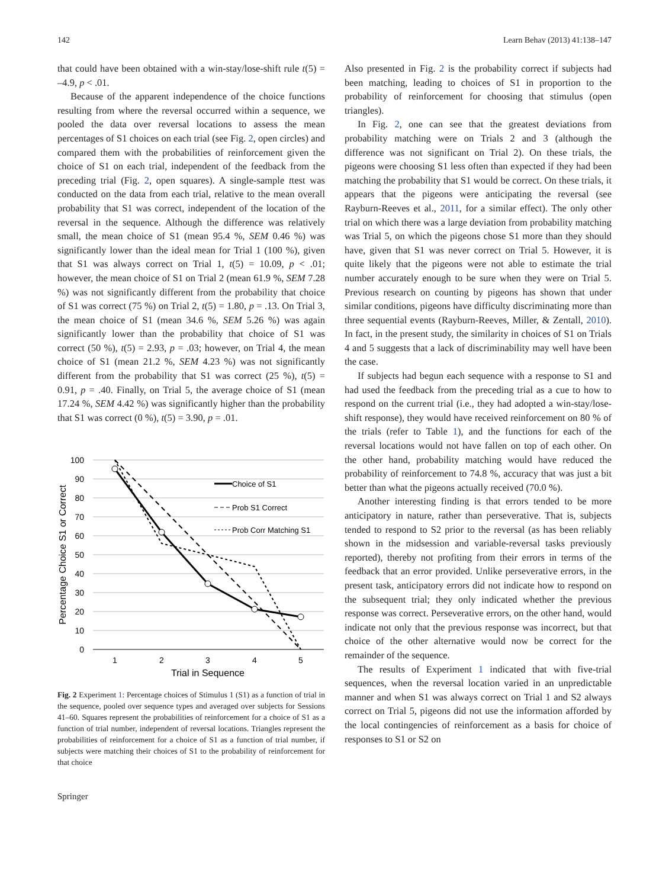142 Learn Behav (2013) 41:138–147
that could have been obtained with a win-stay/lose-shift rule t(5) = –4.9, p < .01.
Because of the apparent independence of the choice functions resulting from where the reversal occurred within a sequence, we pooled the data over reversal locations to assess the mean percentages of S1 choices on each trial (see Fig. 2, open circles) and compared them with the probabilities of reinforcement given the choice of S1 on each trial, independent of the feedback from the preceding trial (Fig. 2, open squares). A single-sample ttest was conducted on the data from each trial, relative to the mean overall probability that S1 was correct, independent of the location of the reversal in the sequence. Although the difference was relatively small, the mean choice of S1 (mean 95.4 %, SEM 0.46 %) was significantly lower than the ideal mean for Trial 1 (100 %), given that S1 was always correct on Trial 1, t(5) = 10.09, p < .01; however, the mean choice of S1 on Trial 2 (mean 61.9 %, SEM 7.28 %) was not significantly different from the probability that choice of S1 was correct (75 %) on Trial 2, t(5) = 1.80, p = .13. On Trial 3, the mean choice of S1 (mean 34.6 %, SEM 5.26 %) was again significantly lower than the probability that choice of S1 was correct (50 %), t(5) = 2.93, p = .03; however, on Trial 4, the mean choice of S1 (mean 21.2 %, SEM 4.23 %) was not significantly different from the probability that S1 was correct (25 %), t(5) = 0.91, p = .40. Finally, on Trial 5, the average choice of S1 (mean 17.24 %, SEM 4.42 %) was significantly higher than the probability that S1 was correct (0 %), t(5) = 3.90, p = .01.
100
90
80
70
60
50
40
30
20
10
0
1
2
3
4
5
Trial in Sequence
Percentage Choice S1 or Correct
Choice of S1
Prob S1 Correct
Prob Corr Matching S1
Fig. 2 Experiment 1: Percentage choices of Stimulus 1 (S1) as a function of trial in the sequence, pooled over sequence types and averaged over subjects for Sessions 41–60. Squares represent the probabilities of reinforcement for a choice of S1 as a function of trial number, independent of reversal locations. Triangles represent the probabilities of reinforcement for a choice of S1 as a function of trial number, if subjects were matching their choices of S1 to the probability of reinforcement for that choice
Also presented in Fig. 2 is the probability correct if subjects had been matching, leading to choices of S1 in proportion to the probability of reinforcement for choosing that stimulus (open triangles).
In Fig. 2, one can see that the greatest deviations from probability matching were on Trials 2 and 3 (although the difference was not significant on Trial 2). On these trials, the pigeons were choosing S1 less often than expected if they had been matching the probability that S1 would be correct. On these trials, it appears that the pigeons were anticipating the reversal (see Rayburn-Reeves et al., 2011, for a similar effect). The only other trial on which there was a large deviation from probability matching was Trial 5, on which the pigeons chose S1 more than they should have, given that S1 was never correct on Trial 5. However, it is quite likely that the pigeons were not able to estimate the trial number accurately enough to be sure when they were on Trial 5. Previous research on counting by pigeons has shown that under similar conditions, pigeons have difficulty discriminating more than three sequential events (Rayburn-Reeves, Miller, & Zentall, 2010). In fact, in the present study, the similarity in choices of S1 on Trials 4 and 5 suggests that a lack of discriminability may well have been the case.
If subjects had begun each sequence with a response to S1 and had used the feedback from the preceding trial as a cue to how to respond on the current trial (i.e., they had adopted a win-stay/lose-shift response), they would have received reinforcement on 80 % of the trials (refer to Table 1), and the functions for each of the reversal locations would not have fallen on top of each other. On the other hand, probability matching would have reduced the probability of reinforcement to 74.8 %, accuracy that was just a bit better than what the pigeons actually received (70.0 %).
Another interesting finding is that errors tended to be more anticipatory in nature, rather than perseverative. That is, subjects tended to respond to S2 prior to the reversal (as has been reliably shown in the midsession and variable-reversal tasks previously reported), thereby not profiting from their errors in terms of the feedback that an error provided. Unlike perseverative errors, in the present task, anticipatory errors did not indicate how to respond on the subsequent trial; they only indicated whether the previous response was correct. Perseverative errors, on the other hand, would indicate not only that the previous response was incorrect, but that choice of the other alternative would now be correct for the remainder of the sequence.
The results of Experiment 1 indicated that with five-trial sequences, when the reversal location varied in an unpredictable manner and when S1 was always correct on Trial 1 and S2 always correct on Trial 5, pigeons did not use the information afforded by the local contingencies of reinforcement as a basis for choice of responses to S1 or S2 on
Springer